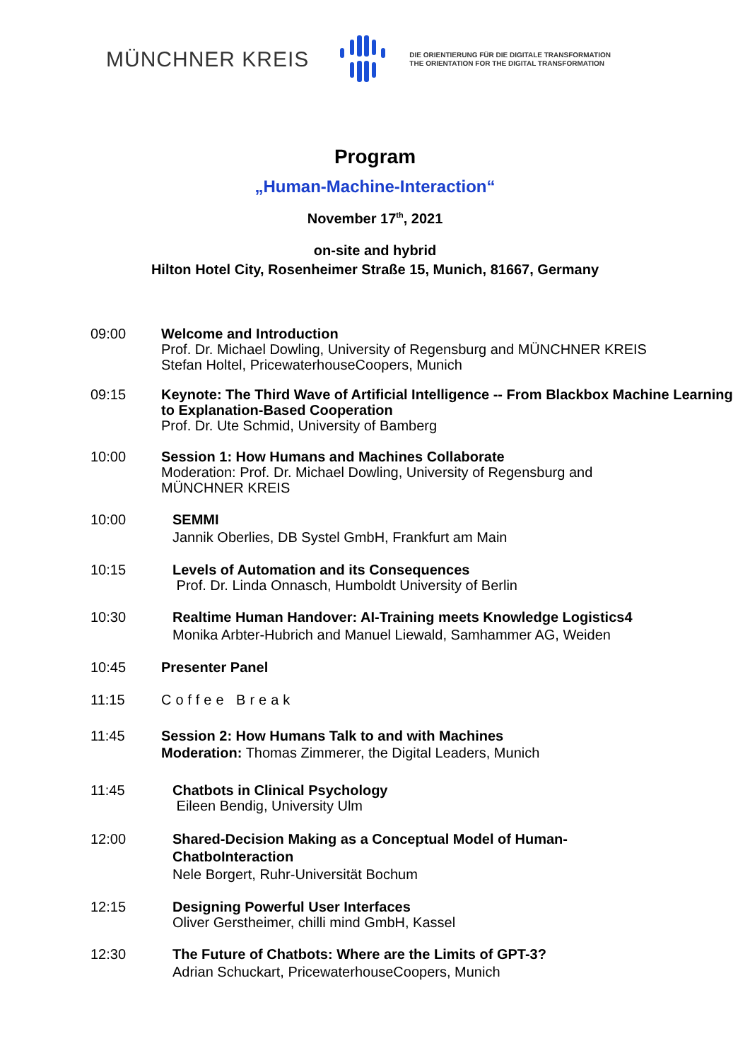MÜNCHNER KREIS
DIE ORIENTIERUNG FÜR DIE DIGITALE TRANSFORMATION
THE ORIENTATION FOR THE DIGITAL TRANSFORMATION
Program
„Human-Machine-Interaction“
November 17<sup>th</sup>, 2021
on-site and hybrid
Hilton Hotel City, Rosenheimer Straße 15, Munich, 81667, Germany
09:00 Welcome and Introduction
Prof. Dr. Michael Dowling, University of Regensburg and MÜNCHNER KREIS
Stefan Holtel, PricewaterhouseCoopers, Munich
09:15 Keynote: The Third Wave of Artificial Intelligence -- From Blackbox Machine Learning to Explanation-Based Cooperation
Prof. Dr. Ute Schmid, University of Bamberg
10:00 Session 1: How Humans and Machines Collaborate
Moderation: Prof. Dr. Michael Dowling, University of Regensburg and
MÜNCHNER KREIS
10:00 SEMMI
Jannik Oberlies, DB Systel GmbH, Frankfurt am Main
10:15 Levels of Automation and its Consequences
Prof. Dr. Linda Onnasch, Humboldt University of Berlin
10:30 Realtime Human Handover: AI-Training meets Knowledge Logistics4
Monika Arbter-Hubrich and Manuel Liewald, Samhammer AG, Weiden
10:45 Presenter Panel
11:15 Coffee Break
11:45 Session 2: How Humans Talk to and with Machines
Moderation: Thomas Zimmerer, the Digital Leaders, Munich
11:45 Chatbots in Clinical Psychology
Eileen Bendig, University Ulm
12:00 Shared-Decision Making as a Conceptual Model of Human-
ChatboInteraction
Nele Borgert, Ruhr-Universität Bochum
12:15 Designing Powerful User Interfaces
Oliver Gerstheimer, chilli mind GmbH, Kassel
12:30 The Future of Chatbots: Where are the Limits of GPT-3?
Adrian Schuckart, PricewaterhouseCoopers, Munich